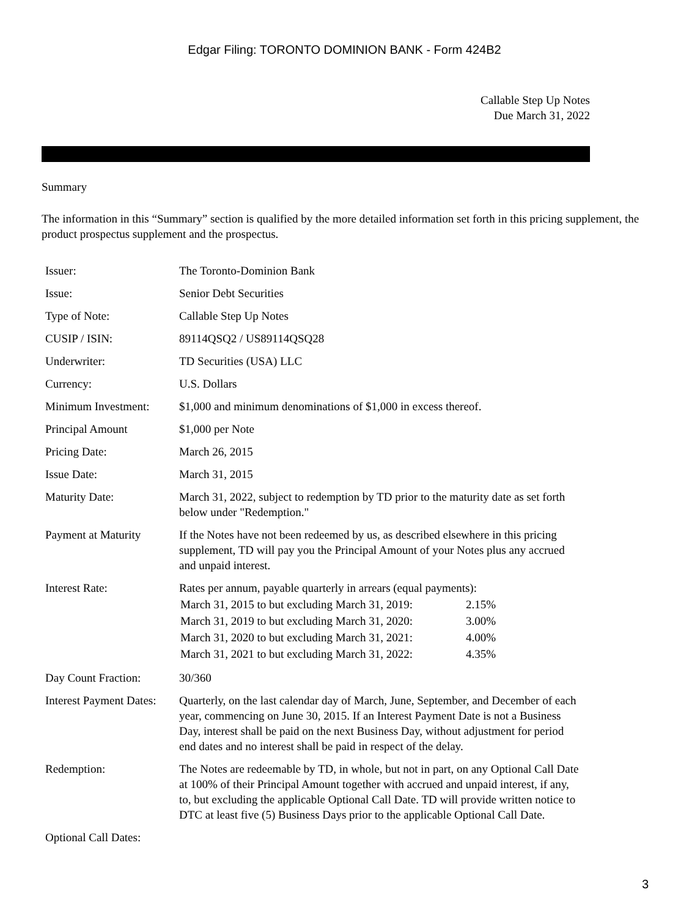Edgar Filing: TORONTO DOMINION BANK - Form 424B2
Callable Step Up Notes
Due March 31, 2022
Summary
The information in this “Summary” section is qualified by the more detailed information set forth in this pricing supplement, the product prospectus supplement and the prospectus.
| Issuer: | The Toronto-Dominion Bank |
| Issue: | Senior Debt Securities |
| Type of Note: | Callable Step Up Notes |
| CUSIP / ISIN: | 89114QSQ2 / US89114QSQ28 |
| Underwriter: | TD Securities (USA) LLC |
| Currency: | U.S. Dollars |
| Minimum Investment: | $1,000 and minimum denominations of $1,000 in excess thereof. |
| Principal Amount | $1,000 per Note |
| Pricing Date: | March 26, 2015 |
| Issue Date: | March 31, 2015 |
| Maturity Date: | March 31, 2022, subject to redemption by TD prior to the maturity date as set forth below under "Redemption." |
| Payment at Maturity | If the Notes have not been redeemed by us, as described elsewhere in this pricing supplement, TD will pay you the Principal Amount of your Notes plus any accrued and unpaid interest. |
| Interest Rate: | Rates per annum, payable quarterly in arrears (equal payments): / March 31, 2015 to but excluding March 31, 2019: / 2.15% / / March 31, 2019 to but excluding March 31, 2020: / 3.00% / / March 31, 2020 to but excluding March 31, 2021: / 4.00% / / March 31, 2021 to but excluding March 31, 2022: / 4.35% / |
| Day Count Fraction: | 30/360 |
| Interest Payment Dates: | Quarterly, on the last calendar day of March, June, September, and December of each year, commencing on June 30, 2015. If an Interest Payment Date is not a Business Day, interest shall be paid on the next Business Day, without adjustment for period end dates and no interest shall be paid in respect of the delay. |
| Redemption: | The Notes are redeemable by TD, in whole, but not in part, on any Optional Call Date at 100% of their Principal Amount together with accrued and unpaid interest, if any, to, but excluding the applicable Optional Call Date. TD will provide written notice to DTC at least five (5) Business Days prior to the applicable Optional Call Date. |
| Optional Call Dates: | |
3